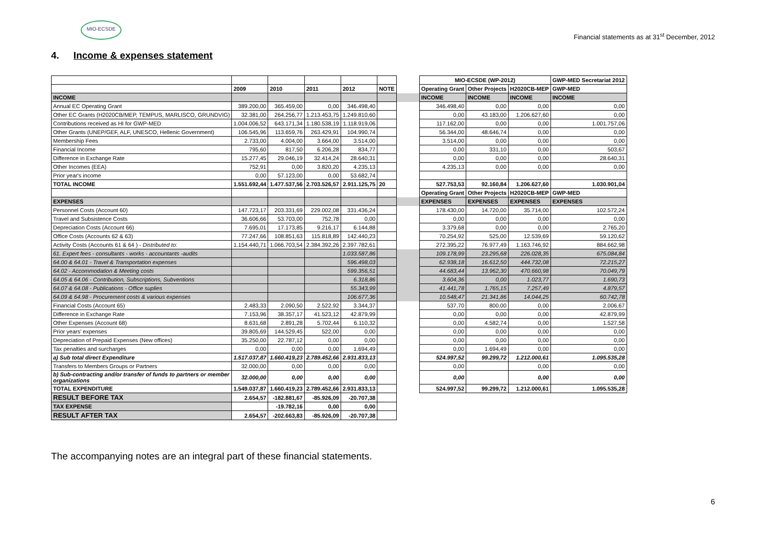MIO-ECSDE
Financial statements as at 31<sup>st</sup> December, 2012
4. Income & expenses statement
| | | | | | | | MIO-ECSDE (WP-2012) | | | GWP-MED Secretariat 2012 |
| | 2009 | 2010 | 2011 | 2012 | NOTE | | Operating Grant | Other Projects | H2020CB-MEP | GWP-MED |
| INCOME | | | | | | | INCOME | INCOME | INCOME | INCOME |
| Annual EC Operating Grant | 389.200,00 | 365.459,00 | 0,00 | 346.498,40 | | | 346.498,40 | 0,00 | 0,00 | 0,00 |
| Other EC Grants (H2020CB/MEP, TEMPUS, MARLISCO, GRUNDVIG) | 32.381,00 | 264.256,77 | 1.213.453,75 | 1.249.810,60 | | | 0,00 | 43.183,00 | 1.206.627,60 | 0,00 |
| Contributions received as HI for GWP-MED | 1.004.006,52 | 643.171,34 | 1.180.538,19 | 1.118.919,06 | | | 117.162,00 | 0,00 | 0,00 | 1.001.757,06 |
| Other Grants (UNEP/GEF, ALF, UNESCO, Hellenic Government) | 106.545,96 | 113.659,76 | 263.429,91 | 104.990,74 | | | 56.344,00 | 48.646,74 | 0,00 | 0,00 |
| Membership Fees | 2.733,00 | 4.004,00 | 3.664,00 | 3.514,00 | | | 3.514,00 | 0,00 | 0,00 | 0,00 |
| Financial Income | 795,60 | 817,50 | 6.206,28 | 834,77 | | | 0,00 | 331,10 | 0,00 | 503,67 |
| Difference in Exchange Rate | 15.277,45 | 29.046,19 | 32.414,24 | 28.640,31 | | | 0,00 | 0,00 | 0,00 | 28.640,31 |
| Other Incomes (EEA) | 752,91 | 0,00 | 3.820,20 | 4.235,13 | | | 4.235,13 | 0,00 | 0,00 | 0,00 |
| Prior year's income | 0,00 | 57.123,00 | 0,00 | 53.682,74 | | | | | | |
| TOTAL INCOME | 1.551.692,44 | 1.477.537,56 | 2.703.526,57 | 2.911.125,75 | 20 | | 527.753,53 | 92.160,84 | 1.206.627,60 | 1.030.901,04 |
| | | | | | | | Operating Grant | Other Projects | H2020CB-MEP | GWP-MED |
| EXPENSES | | | | | | | EXPENSES | EXPENSES | EXPENSES | EXPENSES |
| Personnel Costs (Account 60) | 147.723,17 | 203.331,69 | 229.002,08 | 331.436,24 | | | 178.430,00 | 14.720,00 | 35.714,00 | 102.572,24 |
| Travel and Subsistence Costs | 36.606,66 | 53.703,00 | 752,78 | 0,00 | | | 0,00 | 0,00 | 0,00 | 0,00 |
| Depreciation Costs (Account 66) | 7.695,01 | 17.173,85 | 9.216,17 | 6.144,88 | | | 3.379,68 | 0,00 | 0,00 | 2.765,20 |
| Office Costs (Accounts 62 & 63) | 77.247,66 | 108.851,63 | 115.818,89 | 142.440,23 | | | 70.254,92 | 525,00 | 12.539,69 | 59.120,62 |
| Activity Costs (Accounts 61 & 64 ) - Distributed to: | 1.154.440,71 | 1.066.703,54 | 2.384.392,26 | 2.397.782,61 | | | 272.395,22 | 76.977,49 | 1.163.746,92 | 884.662,98 |
| 61. Expert fees - consultants - works - accountants -audits | | | | 1.033.587,86 | | | 109.178,99 | 23.295,68 | 226.028,35 | 675.084,84 |
| 64.00 & 64.01 - Travel & Transportation expenses | | | | 596.498,03 | | | 62.938,18 | 16.612,50 | 444.732,08 | 72.215,27 |
| 64.02 - Accommodation & Meeting costs | | | | 599.356,51 | | | 44.683,44 | 13.962,30 | 470.660,98 | 70.049,79 |
| 64.05 & 64.06 - Contribution, Subscriptions, Subventions | | | | 6.318,86 | | | 3.604,36 | 0,00 | 1.023,77 | 1.690,73 |
| 64.07 & 64.08 - Publications - Office suplies | | | | 55.343,99 | | | 41.441,78 | 1.765,15 | 7.257,49 | 4.879,57 |
| 64.09 & 64.98 - Procurement costs & various expenses | | | | 106.677,36 | | | 10.548,47 | 21.341,86 | 14.044,25 | 60.742,78 |
| Financial Costs (Account 65) | 2.483,33 | 2.090,50 | 2.522,92 | 3.344,37 | | | 537,70 | 800,00 | 0,00 | 2.006,67 |
| Difference in Exchange Rate | 7.153,96 | 38.357,17 | 41.523,12 | 42.879,99 | | | 0,00 | 0,00 | 0,00 | 42.879,99 |
| Other Expenses (Account 68) | 8.631,68 | 2.891,28 | 5.702,44 | 6.110,32 | | | 0,00 | 4.582,74 | 0,00 | 1.527,58 |
| Prior years' expenses | 39.805,69 | 144.529,45 | 522,00 | 0,00 | | | 0,00 | 0,00 | 0,00 | 0,00 |
| Depreciation of Prepaid Expenses (New offices) | 35.250,00 | 22.787,12 | 0,00 | 0,00 | | | 0,00 | 0,00 | 0,00 | 0,00 |
| Tax penalties and surcharges | 0,00 | 0,00 | 0,00 | 1.694,49 | | | 0,00 | 1.694,49 | 0,00 | 0,00 |
| a) Sub total direct Expenditure | 1.517.037,87 | 1.660.419,23 | 2.789.452,66 | 2.931.833,13 | | | 524.997,52 | 99.299,72 | 1.212.000,61 | 1.095.535,28 |
| Transfers to Members Groups or Partners | 32.000,00 | 0,00 | 0,00 | 0,00 | | | 0,00 | | 0,00 | 0,00 |
| b) Sub-contracting and/or transfer of funds to partners or member organizations | 32.000,00 | 0,00 | 0,00 | 0,00 | | | 0,00 | | 0,00 | 0,00 |
| TOTAL EXPENDITURE | 1.549.037,87 | 1.660.419,23 | 2.789.452,66 | 2.931.833,13 | | | 524.997,52 | 99.299,72 | 1.212.000,61 | 1.095.535,28 |
| RESULT BEFORE TAX | 2.654,57 | -182.881,67 | -85.926,09 | -20.707,38 | | | | | | |
| TAX EXPENSE | | -19.782,16 | 0,00 | 0,00 | | | | | | |
| RESULT AFTER TAX | 2.654,57 | -202.663,83 | -85.926,09 | -20.707,38 | | | | | | |
The accompanying notes are an integral part of these financial statements.
6